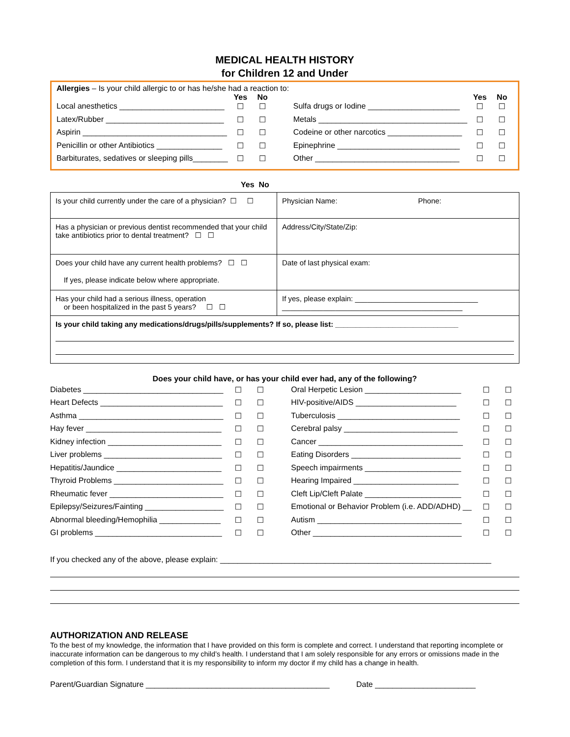MEDICAL HEALTH HISTORY
for Children 12 and Under
Allergies – Is your child allergic to or has he/she had a reaction to:
| | Yes | No | | | Yes | No |
| --- | --- | --- | --- | --- | --- | --- |
| Local anesthetics ________________________ | ☐ | ☐ | | Sulfa drugs or Iodine _____________________ | ☐ | ☐ |
| Latex/Rubber ___________________________ | ☐ | ☐ | | Metals __________________________________ | ☐ | ☐ |
| Aspirin _________________________________ | ☐ | ☐ | | Codeine or other narcotics _________________ | ☐ | ☐ |
| Penicillin or other Antibiotics _______________ | ☐ | ☐ | | Epinephrine ____________________________ | ☐ | ☐ |
| Barbiturates, sedatives or sleeping pills________ | ☐ | ☐ | | Other _________________________________ | ☐ | ☐ |
Yes No
| Is your child currently under the care of a physician? ☐ ☐ | Physician Name: Phone: |
| Has a physician or previous dentist recommended that your child take antibiotics prior to dental treatment? ☐ ☐ | Address/City/State/Zip: |
| Does your child have any current health problems? ☐ ☐ If yes, please indicate below where appropriate. | Date of last physical exam: |
| Has your child had a serious illness, operation or been hospitalized in the past 5 years? ☐ ☐ | If yes, please explain: ______________________________ ____________________________________________ |
| Is your child taking any medications/drugs/pills/supplements? If so, please list: ______________________________ | |
Does your child have, or has your child ever had, any of the following?
| Diabetes ________________________________ | ☐ | ☐ | | Oral Herpetic Lesion ______________________ | ☐ | ☐ |
| Heart Defects ____________________________ | ☐ | ☐ | | HIV-positive/AIDS _______________________ | ☐ | ☐ |
| Asthma _________________________________ | ☐ | ☐ | | Tuberculosis ____________________________ | ☐ | ☐ |
| Hay fever _______________________________ | ☐ | ☐ | | Cerebral palsy __________________________ | ☐ | ☐ |
| Kidney infection __________________________ | ☐ | ☐ | | Cancer _________________________________ | ☐ | ☐ |
| Liver problems ___________________________ | ☐ | ☐ | | Eating Disorders _________________________ | ☐ | ☐ |
| Hepatitis/Jaundice ________________________ | ☐ | ☐ | | Speech impairments ______________________ | ☐ | ☐ |
| Thyroid Problems _________________________ | ☐ | ☐ | | Hearing Impaired ________________________ | ☐ | ☐ |
| Rheumatic fever __________________________ | ☐ | ☐ | | Cleft Lip/Cleft Palate ______________________ | ☐ | ☐ |
| Epilepsy/Seizures/Fainting __________________ | ☐ | ☐ | | Emotional or Behavior Problem (i.e. ADD/ADHD) __ | ☐ | ☐ |
| Abnormal bleeding/Hemophilia ______________ | ☐ | ☐ | | Autism _________________________________ | ☐ | ☐ |
| GI problems _____________________________ | ☐ | ☐ | | Other __________________________________ | ☐ | ☐ |
If you checked any of the above, please explain: ______________________________________________________________
AUTHORIZATION AND RELEASE
To the best of my knowledge, the information that I have provided on this form is complete and correct. I understand that reporting incomplete or inaccurate information can be dangerous to my child’s health. I understand that I am solely responsible for any errors or omissions made in the completion of this form. I understand that it is my responsibility to inform my doctor if my child has a change in health.
Parent/Guardian Signature __________________________________________ Date _______________________